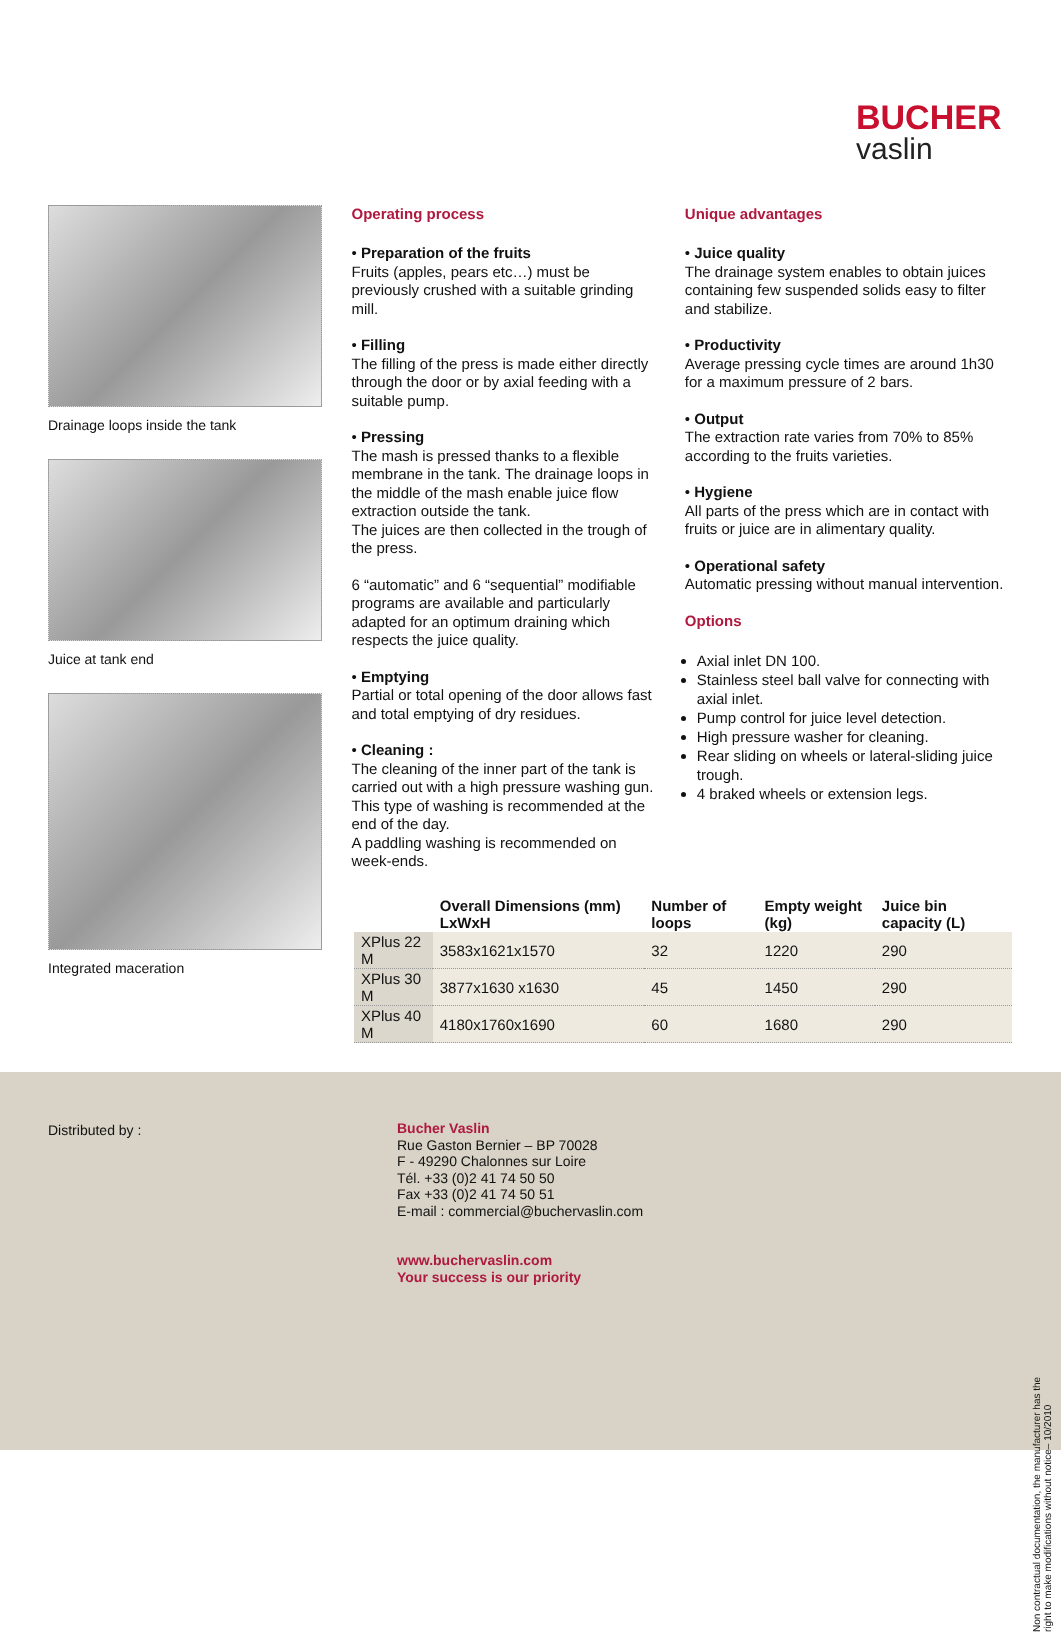BUCHER
vaslin
Drainage loops inside the tank
Juice at tank end
Integrated maceration
Operating process
• Preparation of the fruits
Fruits (apples, pears etc…) must be previously crushed with a suitable grinding mill.
• Filling
The filling of the press is made either directly through the door or by axial feeding with a suitable pump.
• Pressing
The mash is pressed thanks to a flexible membrane in the tank. The drainage loops in the middle of the mash enable juice flow extraction outside the tank.
The juices are then collected in the trough of the press.
6 “automatic” and 6 “sequential” modifiable programs are available and particularly adapted for an optimum draining which respects the juice quality.
• Emptying
Partial or total opening of the door allows fast and total emptying of dry residues.
• Cleaning :
The cleaning of the inner part of the tank is carried out with a high pressure washing gun. This type of washing is recommended at the end of the day.
A paddling washing is recommended on week-ends.
Unique advantages
• Juice quality
The drainage system enables to obtain juices containing few suspended solids easy to filter and stabilize.
• Productivity
Average pressing cycle times are around 1h30 for a maximum pressure of 2 bars.
• Output
The extraction rate varies from 70% to 85% according to the fruits varieties.
• Hygiene
All parts of the press which are in contact with fruits or juice are in alimentary quality.
• Operational safety
Automatic pressing without manual intervention.
Options
Axial inlet DN 100.
Stainless steel ball valve for connecting with axial inlet.
Pump control for juice level detection.
High pressure washer for cleaning.
Rear sliding on wheels or lateral-sliding juice trough.
4 braked wheels or extension legs.
| | Overall Dimensions (mm) LxWxH | Number of loops | Empty weight (kg) | Juice bin capacity (L) |
| --- | --- | --- | --- | --- |
| XPlus 22 M | 3583x1621x1570 | 32 | 1220 | 290 |
| XPlus 30 M | 3877x1630 x1630 | 45 | 1450 | 290 |
| XPlus 40 M | 4180x1760x1690 | 60 | 1680 | 290 |
Distributed by :
Bucher Vaslin
Rue Gaston Bernier – BP 70028
F - 49290 Chalonnes sur Loire
Tél. +33 (0)2 41 74 50 50
Fax +33 (0)2 41 74 50 51
E-mail : commercial@buchervaslin.com
www.buchervaslin.com
Your success is our priority
Non contractual documentation, the manufacturer has the right to make modifications without notice– 10/2010